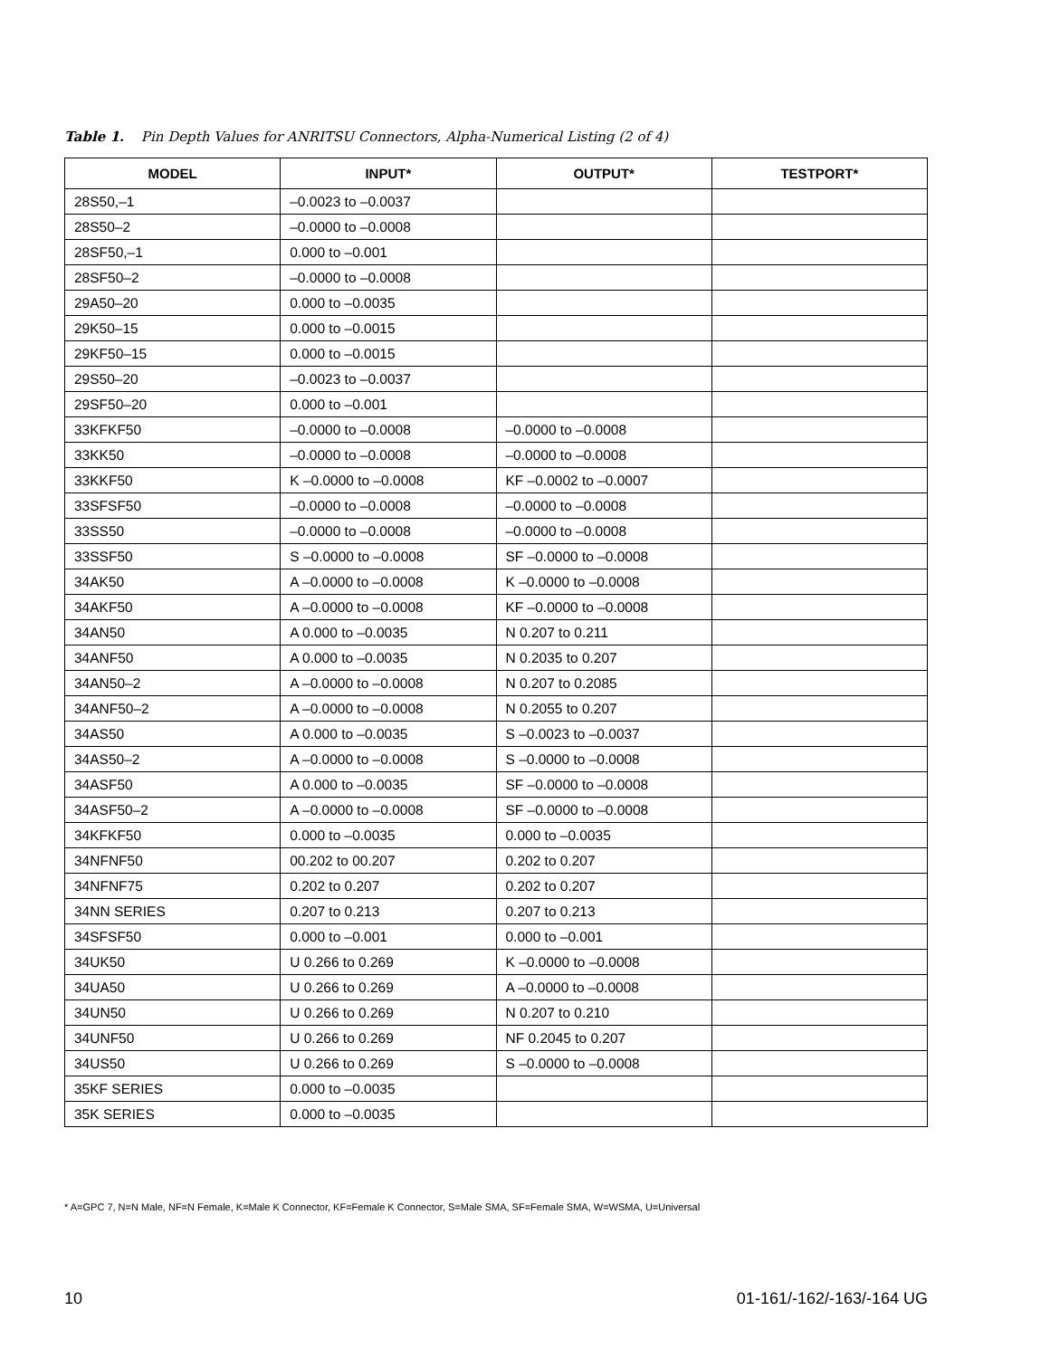Table 1. Pin Depth Values for ANRITSU Connectors, Alpha-Numerical Listing (2 of 4)
| MODEL | INPUT* | OUTPUT* | TESTPORT* |
| --- | --- | --- | --- |
| 28S50,–1 | –0.0023 to –0.0037 | | |
| 28S50–2 | –0.0000 to –0.0008 | | |
| 28SF50,–1 | 0.000 to –0.001 | | |
| 28SF50–2 | –0.0000 to –0.0008 | | |
| 29A50–20 | 0.000 to –0.0035 | | |
| 29K50–15 | 0.000 to –0.0015 | | |
| 29KF50–15 | 0.000 to –0.0015 | | |
| 29S50–20 | –0.0023 to –0.0037 | | |
| 29SF50–20 | 0.000 to –0.001 | | |
| 33KFKF50 | –0.0000 to –0.0008 | –0.0000 to –0.0008 | |
| 33KK50 | –0.0000 to –0.0008 | –0.0000 to –0.0008 | |
| 33KKF50 | K –0.0000 to –0.0008 | KF –0.0002 to –0.0007 | |
| 33SFSF50 | –0.0000 to –0.0008 | –0.0000 to –0.0008 | |
| 33SS50 | –0.0000 to –0.0008 | –0.0000 to –0.0008 | |
| 33SSF50 | S –0.0000 to –0.0008 | SF –0.0000 to –0.0008 | |
| 34AK50 | A –0.0000 to –0.0008 | K –0.0000 to –0.0008 | |
| 34AKF50 | A –0.0000 to –0.0008 | KF –0.0000 to –0.0008 | |
| 34AN50 | A 0.000 to –0.0035 | N 0.207 to 0.211 | |
| 34ANF50 | A 0.000 to –0.0035 | N 0.2035 to 0.207 | |
| 34AN50–2 | A –0.0000 to –0.0008 | N 0.207 to 0.2085 | |
| 34ANF50–2 | A –0.0000 to –0.0008 | N 0.2055 to 0.207 | |
| 34AS50 | A 0.000 to –0.0035 | S –0.0023 to –0.0037 | |
| 34AS50–2 | A –0.0000 to –0.0008 | S –0.0000 to –0.0008 | |
| 34ASF50 | A 0.000 to –0.0035 | SF –0.0000 to –0.0008 | |
| 34ASF50–2 | A –0.0000 to –0.0008 | SF –0.0000 to –0.0008 | |
| 34KFKF50 | 0.000 to –0.0035 | 0.000 to –0.0035 | |
| 34NFNF50 | 00.202 to 00.207 | 0.202 to 0.207 | |
| 34NFNF75 | 0.202 to 0.207 | 0.202 to 0.207 | |
| 34NN SERIES | 0.207 to 0.213 | 0.207 to 0.213 | |
| 34SFSF50 | 0.000 to –0.001 | 0.000 to –0.001 | |
| 34UK50 | U 0.266 to 0.269 | K –0.0000 to –0.0008 | |
| 34UA50 | U 0.266 to 0.269 | A –0.0000 to –0.0008 | |
| 34UN50 | U 0.266 to 0.269 | N 0.207 to 0.210 | |
| 34UNF50 | U 0.266 to 0.269 | NF 0.2045 to 0.207 | |
| 34US50 | U 0.266 to 0.269 | S –0.0000 to –0.0008 | |
| 35KF SERIES | 0.000 to –0.0035 | | |
| 35K SERIES | 0.000 to –0.0035 | | |
* A=GPC 7, N=N Male, NF=N Female, K=Male K Connector, KF=Female K Connector, S=Male SMA, SF=Female SMA, W=WSMA, U=Universal
10 01-161/-162/-163/-164 UG